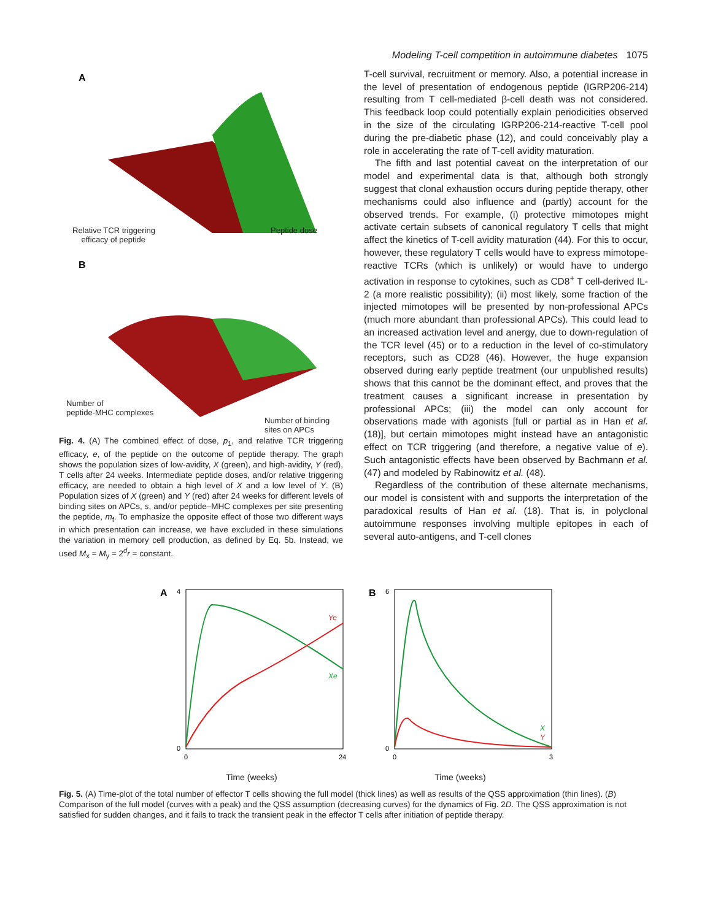A
B
Relative TCR triggering
efficacy of peptide
Peptide dose
Number of
peptide-MHC complexes
Number of binding
sites on APCs
Fig. 4. (A) The combined effect of dose, p<sub>1</sub>, and relative TCR triggering efficacy, e, of the peptide on the outcome of peptide therapy. The graph shows the population sizes of low-avidity, X (green), and high-avidity, Y (red), T cells after 24 weeks. Intermediate peptide doses, and/or relative triggering efficacy, are needed to obtain a high level of X and a low level of Y. (B) Population sizes of X (green) and Y (red) after 24 weeks for different levels of binding sites on APCs, s, and/or peptide–MHC complexes per site presenting the peptide, m<sub>f</sub>. To emphasize the opposite effect of those two different ways in which presentation can increase, we have excluded in these simulations the variation in memory cell production, as defined by Eq. 5b. Instead, we used M<sub>x</sub> = M<sub>y</sub> = 2<sup>d</sup>r = constant.
Modeling T-cell competition in autoimmune diabetes 1075
T-cell survival, recruitment or memory. Also, a potential increase in the level of presentation of endogenous peptide (IGRP206-214) resulting from T cell-mediated β-cell death was not considered. This feedback loop could potentially explain periodicities observed in the size of the circulating IGRP206-214-reactive T-cell pool during the pre-diabetic phase (12), and could conceivably play a role in accelerating the rate of T-cell avidity maturation.
The fifth and last potential caveat on the interpretation of our model and experimental data is that, although both strongly suggest that clonal exhaustion occurs during peptide therapy, other mechanisms could also influence and (partly) account for the observed trends. For example, (i) protective mimotopes might activate certain subsets of canonical regulatory T cells that might affect the kinetics of T-cell avidity maturation (44). For this to occur, however, these regulatory T cells would have to express mimotope-reactive TCRs (which is unlikely) or would have to undergo activation in response to cytokines, such as CD8<sup>+</sup> T cell-derived IL-2 (a more realistic possibility); (ii) most likely, some fraction of the injected mimotopes will be presented by non-professional APCs (much more abundant than professional APCs). This could lead to an increased activation level and anergy, due to down-regulation of the TCR level (45) or to a reduction in the level of co-stimulatory receptors, such as CD28 (46). However, the huge expansion observed during early peptide treatment (our unpublished results) shows that this cannot be the dominant effect, and proves that the treatment causes a significant increase in presentation by professional APCs; (iii) the model can only account for observations made with agonists [full or partial as in Han et al. (18)], but certain mimotopes might instead have an antagonistic effect on TCR triggering (and therefore, a negative value of e). Such antagonistic effects have been observed by Bachmann et al. (47) and modeled by Rabinowitz et al. (48).
Regardless of the contribution of these alternate mechanisms, our model is consistent with and supports the interpretation of the paradoxical results of Han et al. (18). That is, in polyclonal autoimmune responses involving multiple epitopes in each of several auto-antigens, and T-cell clones
A
4
Ye
Xe
0
0
24
Time (weeks)
B
6
X
Y
0
0
3
Time (weeks)
Fig. 5. (A) Time-plot of the total number of effector T cells showing the full model (thick lines) as well as results of the QSS approximation (thin lines). (B) Comparison of the full model (curves with a peak) and the QSS assumption (decreasing curves) for the dynamics of Fig. 2D. The QSS approximation is not satisfied for sudden changes, and it fails to track the transient peak in the effector T cells after initiation of peptide therapy.